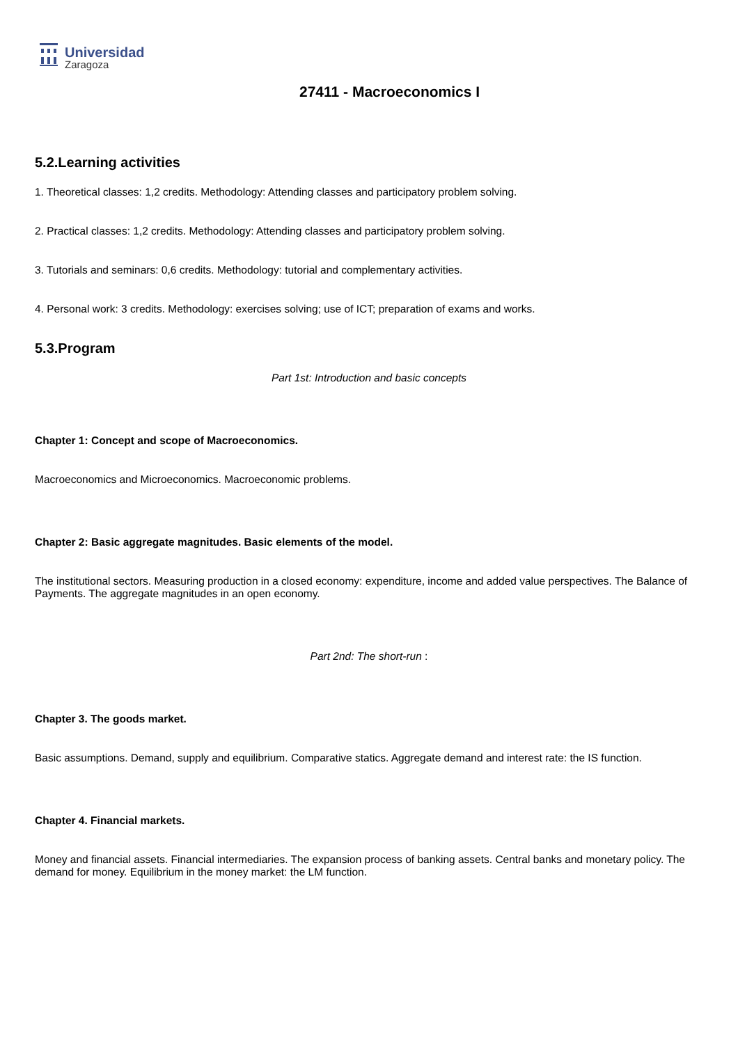Universidad
Zaragoza
27411 - Macroeconomics I
5.2.Learning activities
1. Theoretical classes: 1,2 credits. Methodology: Attending classes and participatory problem solving.
2. Practical classes: 1,2 credits. Methodology: Attending classes and participatory problem solving.
3. Tutorials and seminars: 0,6 credits. Methodology: tutorial and complementary activities.
4. Personal work: 3 credits. Methodology: exercises solving; use of ICT; preparation of exams and works.
5.3.Program
Part 1st: Introduction and basic concepts
Chapter 1: Concept and scope of Macroeconomics.
Macroeconomics and Microeconomics. Macroeconomic problems.
Chapter 2: Basic aggregate magnitudes. Basic elements of the model.
The institutional sectors. Measuring production in a closed economy: expenditure, income and added value perspectives. The Balance of Payments. The aggregate magnitudes in an open economy.
Part 2nd: The short-run :
Chapter 3. The goods market.
Basic assumptions. Demand, supply and equilibrium. Comparative statics. Aggregate demand and interest rate: the IS function.
Chapter 4. Financial markets.
Money and financial assets. Financial intermediaries. The expansion process of banking assets. Central banks and monetary policy. The demand for money. Equilibrium in the money market: the LM function.